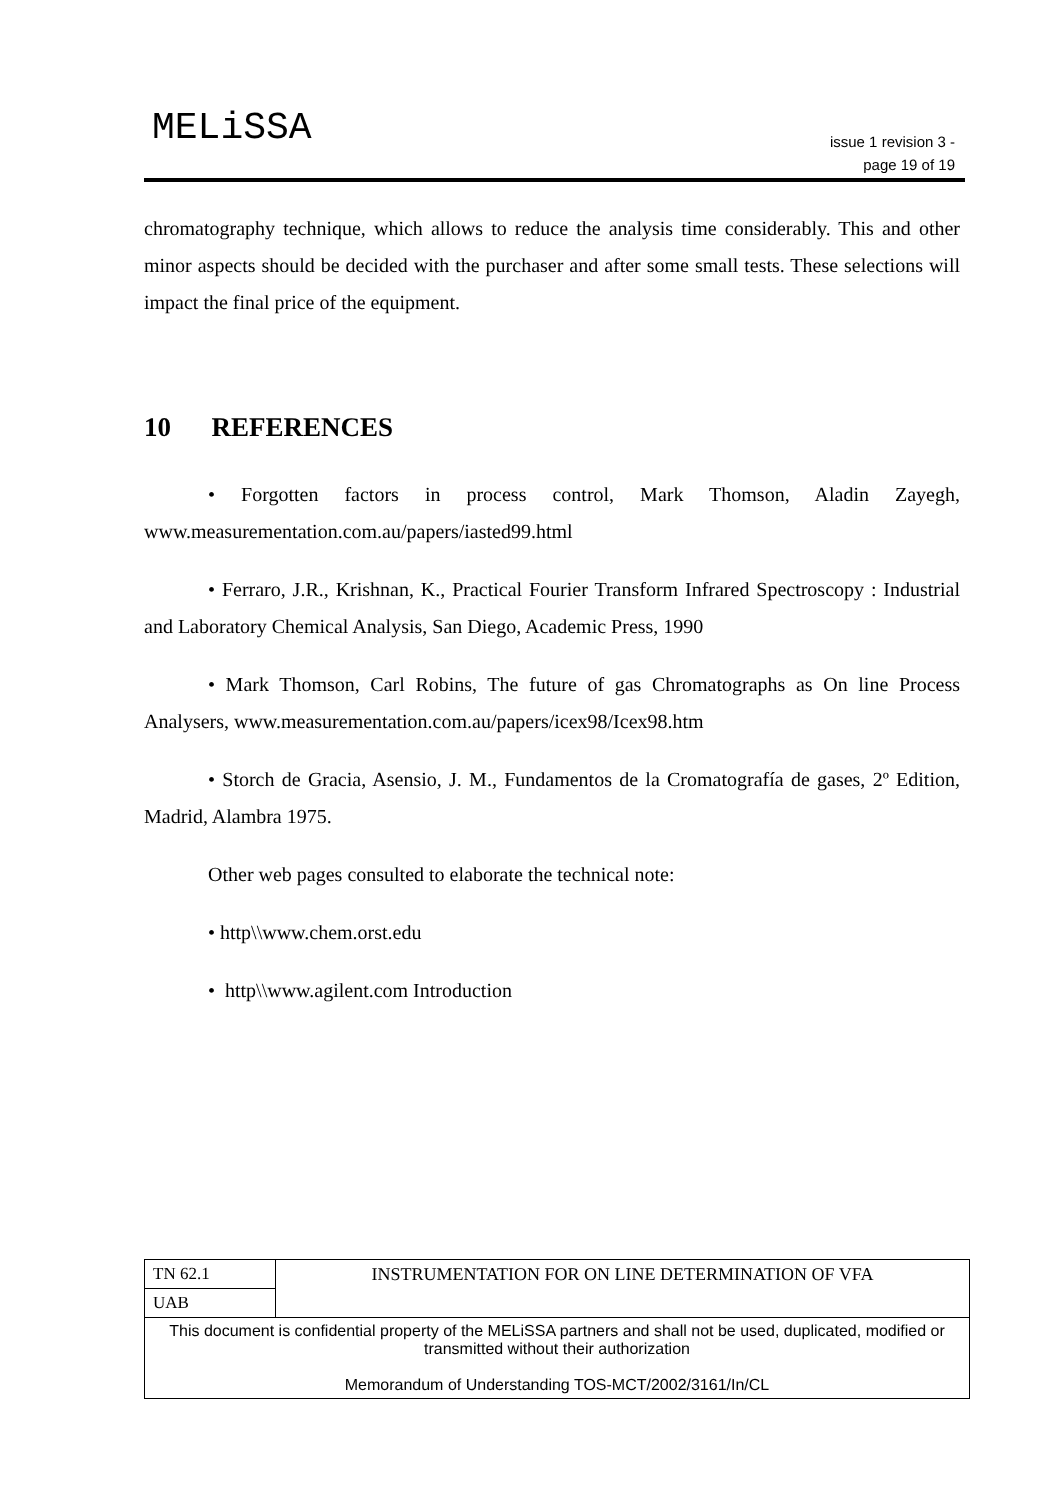MELiSSA
issue 1 revision 3 -
page 19 of 19
chromatography technique, which allows to reduce the analysis time considerably. This and other minor aspects should be decided with the purchaser and after some small tests. These selections will impact the final price of the equipment.
10 REFERENCES
• Forgotten factors in process control, Mark Thomson, Aladin Zayegh, www.measurementation.com.au/papers/iasted99.html
• Ferraro, J.R., Krishnan, K., Practical Fourier Transform Infrared Spectroscopy : Industrial and Laboratory Chemical Analysis, San Diego, Academic Press, 1990
• Mark Thomson, Carl Robins, The future of gas Chromatographs as On line Process Analysers, www.measurementation.com.au/papers/icex98/Icex98.htm
• Storch de Gracia, Asensio, J. M., Fundamentos de la Cromatografía de gases, 2º Edition, Madrid, Alambra 1975.
Other web pages consulted to elaborate the technical note:
• http\\www.chem.orst.edu
• http\\www.agilent.com Introduction
| TN 62.1 | INSTRUMENTATION FOR ON LINE DETERMINATION OF VFA |
| UAB | |
| This document is confidential property of the MELiSSA partners and shall not be used, duplicated, modified or transmitted without their authorization Memorandum of Understanding TOS-MCT/2002/3161/In/CL | |